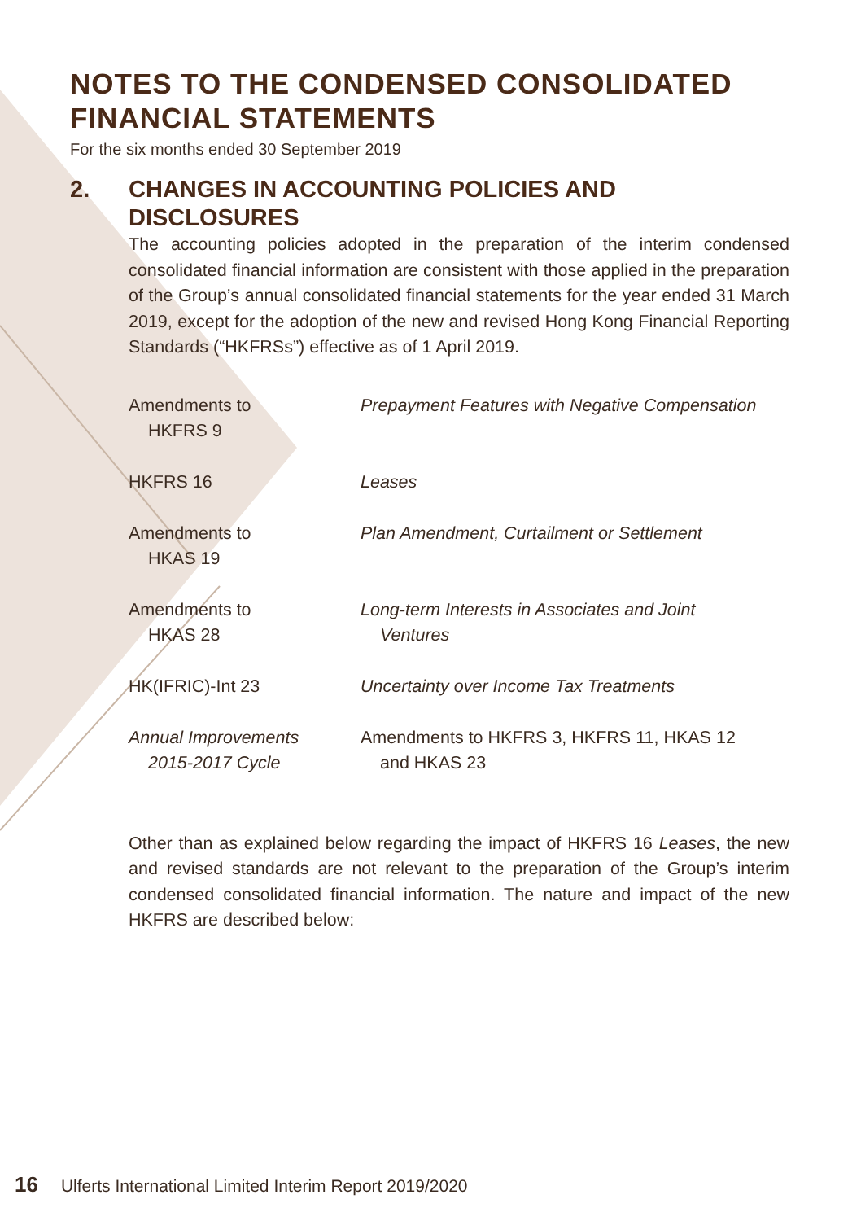NOTES TO THE CONDENSED CONSOLIDATED FINANCIAL STATEMENTS
For the six months ended 30 September 2019
2. CHANGES IN ACCOUNTING POLICIES AND DISCLOSURES
The accounting policies adopted in the preparation of the interim condensed consolidated financial information are consistent with those applied in the preparation of the Group’s annual consolidated financial statements for the year ended 31 March 2019, except for the adoption of the new and revised Hong Kong Financial Reporting Standards (“HKFRSs”) effective as of 1 April 2019.
| Amendments to HKFRS 9 | Prepayment Features with Negative Compensation |
| HKFRS 16 | Leases |
| Amendments to HKAS 19 | Plan Amendment, Curtailment or Settlement |
| Amendments to HKAS 28 | Long-term Interests in Associates and Joint Ventures |
| HK(IFRIC)-Int 23 | Uncertainty over Income Tax Treatments |
| Annual Improvements 2015-2017 Cycle | Amendments to HKFRS 3, HKFRS 11, HKAS 12 and HKAS 23 |
Other than as explained below regarding the impact of HKFRS 16 Leases, the new and revised standards are not relevant to the preparation of the Group’s interim condensed consolidated financial information. The nature and impact of the new HKFRS are described below:
16 Ulferts International Limited Interim Report 2019/2020